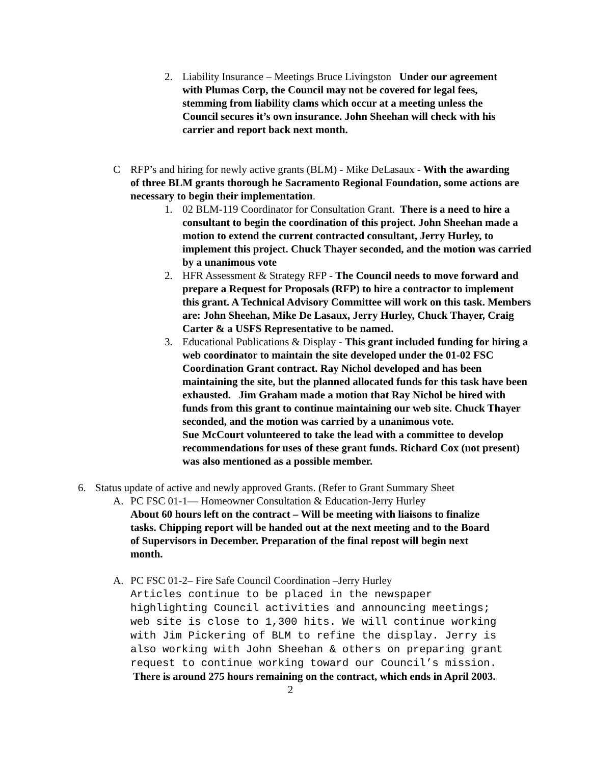2. Liability Insurance – Meetings Bruce Livingston Under our agreement with Plumas Corp, the Council may not be covered for legal fees, stemming from liability clams which occur at a meeting unless the Council secures it’s own insurance. John Sheehan will check with his carrier and report back next month.
C RFP’s and hiring for newly active grants (BLM) - Mike DeLasaux - With the awarding of three BLM grants thorough he Sacramento Regional Foundation, some actions are necessary to begin their implementation.
1. 02 BLM-119 Coordinator for Consultation Grant. There is a need to hire a consultant to begin the coordination of this project. John Sheehan made a motion to extend the current contracted consultant, Jerry Hurley, to implement this project. Chuck Thayer seconded, and the motion was carried by a unanimous vote
2. HFR Assessment & Strategy RFP - The Council needs to move forward and prepare a Request for Proposals (RFP) to hire a contractor to implement this grant. A Technical Advisory Committee will work on this task. Members are: John Sheehan, Mike De Lasaux, Jerry Hurley, Chuck Thayer, Craig Carter & a USFS Representative to be named.
3. Educational Publications & Display - This grant included funding for hiring a web coordinator to maintain the site developed under the 01-02 FSC Coordination Grant contract. Ray Nichol developed and has been maintaining the site, but the planned allocated funds for this task have been exhausted. Jim Graham made a motion that Ray Nichol be hired with funds from this grant to continue maintaining our web site. Chuck Thayer seconded, and the motion was carried by a unanimous vote.
Sue McCourt volunteered to take the lead with a committee to develop recommendations for uses of these grant funds. Richard Cox (not present) was also mentioned as a possible member.
6. Status update of active and newly approved Grants. (Refer to Grant Summary Sheet
A. PC FSC 01-1— Homeowner Consultation & Education-Jerry Hurley
About 60 hours left on the contract – Will be meeting with liaisons to finalize tasks. Chipping report will be handed out at the next meeting and to the Board of Supervisors in December. Preparation of the final repost will begin next month.
A. PC FSC 01-2– Fire Safe Council Coordination –Jerry Hurley
Articles continue to be placed in the newspaper highlighting Council activities and announcing meetings; web site is close to 1,300 hits. We will continue working with Jim Pickering of BLM to refine the display. Jerry is also working with John Sheehan & others on preparing grant request to continue working toward our Council’s mission. There is around 275 hours remaining on the contract, which ends in April 2003.
2